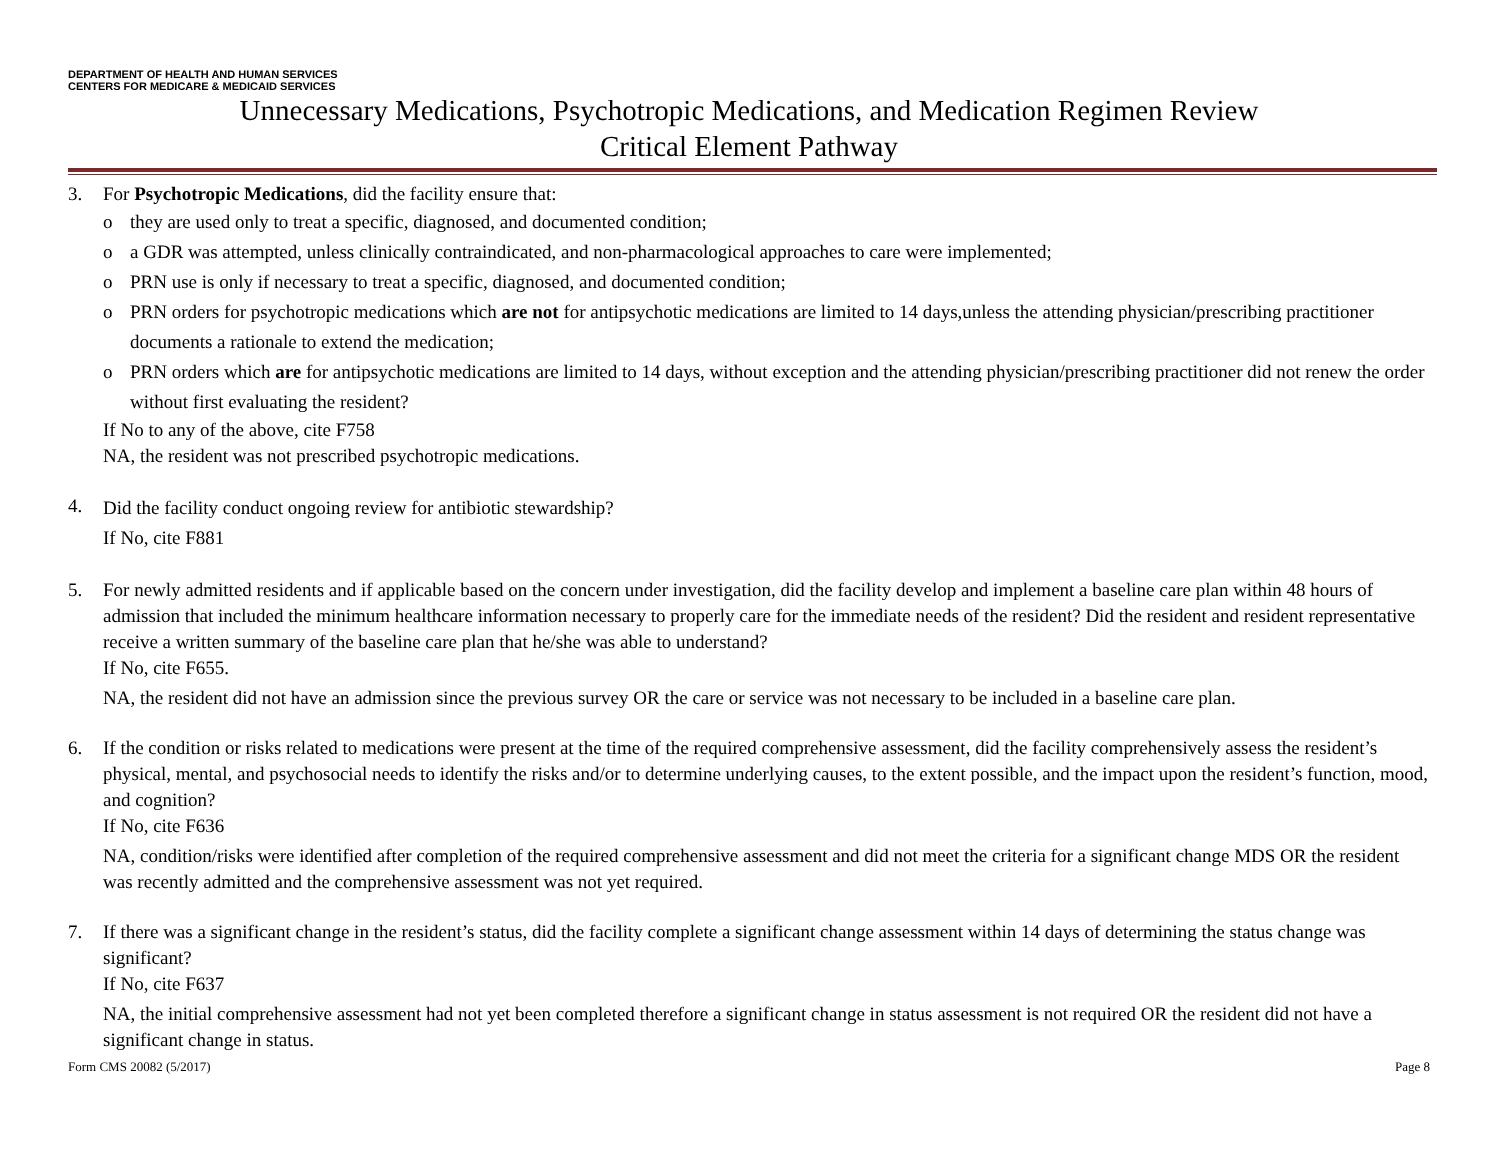DEPARTMENT OF HEALTH AND HUMAN SERVICES
CENTERS FOR MEDICARE & MEDICAID SERVICES
Unnecessary Medications, Psychotropic Medications, and Medication Regimen Review
Critical Element Pathway
3.
For Psychotropic Medications, did the facility ensure that:
o they are used only to treat a specific, diagnosed, and documented condition;
o a GDR was attempted, unless clinically contraindicated, and non-pharmacological approaches to care were implemented;
o PRN use is only if necessary to treat a specific, diagnosed, and documented condition;
o PRN orders for psychotropic medications which are not for antipsychotic medications are limited to 14 days,unless the attending physician/prescribing practitioner documents a rationale to extend the medication;
o PRN orders which are for antipsychotic medications are limited to 14 days, without exception and the attending physician/prescribing practitioner did not renew the order without first evaluating the resident?
If No to any of the above, cite F758
NA, the resident was not prescribed psychotropic medications.
4.
Did the facility conduct ongoing review for antibiotic stewardship?
If No, cite F881
5.
For newly admitted residents and if applicable based on the concern under investigation, did the facility develop and implement a baseline care plan within 48 hours of admission that included the minimum healthcare information necessary to properly care for the immediate needs of the resident? Did the resident and resident representative receive a written summary of the baseline care plan that he/she was able to understand?
If No, cite F655.
NA, the resident did not have an admission since the previous survey OR the care or service was not necessary to be included in a baseline care plan.
6.
If the condition or risks related to medications were present at the time of the required comprehensive assessment, did the facility comprehensively assess the resident’s physical, mental, and psychosocial needs to identify the risks and/or to determine underlying causes, to the extent possible, and the impact upon the resident’s function, mood, and cognition?
If No, cite F636
NA, condition/risks were identified after completion of the required comprehensive assessment and did not meet the criteria for a significant change MDS OR the resident was recently admitted and the comprehensive assessment was not yet required.
7.
If there was a significant change in the resident’s status, did the facility complete a significant change assessment within 14 days of determining the status change was significant?
If No, cite F637
NA, the initial comprehensive assessment had not yet been completed therefore a significant change in status assessment is not required OR the resident did not have a significant change in status.
Form CMS 20082 (5/2017) Page 8